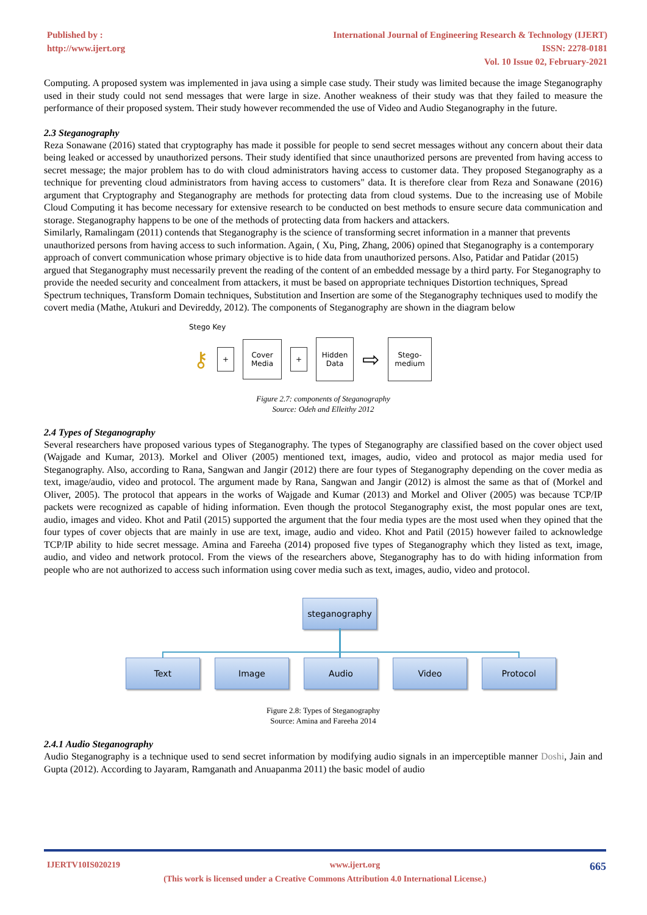Published by :
http://www.ijert.org
International Journal of Engineering Research & Technology (IJERT)
ISSN: 2278-0181
Vol. 10 Issue 02, February-2021
Computing. A proposed system was implemented in java using a simple case study. Their study was limited because the image Steganography used in their study could not send messages that were large in size. Another weakness of their study was that they failed to measure the performance of their proposed system. Their study however recommended the use of Video and Audio Steganography in the future.
2.3 Steganography
Reza Sonawane (2016) stated that cryptography has made it possible for people to send secret messages without any concern about their data being leaked or accessed by unauthorized persons. Their study identified that since unauthorized persons are prevented from having access to secret message; the major problem has to do with cloud administrators having access to customer data. They proposed Steganography as a technique for preventing cloud administrators from having access to customers" data. It is therefore clear from Reza and Sonawane (2016) argument that Cryptography and Steganography are methods for protecting data from cloud systems. Due to the increasing use of Mobile Cloud Computing it has become necessary for extensive research to be conducted on best methods to ensure secure data communication and storage. Steganography happens to be one of the methods of protecting data from hackers and attackers.
Similarly, Ramalingam (2011) contends that Steganography is the science of transforming secret information in a manner that prevents unauthorized persons from having access to such information. Again, ( Xu, Ping, Zhang, 2006) opined that Steganography is a contemporary approach of convert communication whose primary objective is to hide data from unauthorized persons. Also, Patidar and Patidar (2015) argued that Steganography must necessarily prevent the reading of the content of an embedded message by a third party. For Steganography to provide the needed security and concealment from attackers, it must be based on appropriate techniques Distortion techniques, Spread Spectrum techniques, Transform Domain techniques, Substitution and Insertion are some of the Steganography techniques used to modify the covert media (Mathe, Atukuri and Devireddy, 2012). The components of Steganography are shown in the diagram below
Stego Key
⚷ + Cover
Media + Hidden
Data ⇨ Stego-
medium
Figure 2.7: components of Steganography
Source: Odeh and Elleithy 2012
2.4 Types of Steganography
Several researchers have proposed various types of Steganography. The types of Steganography are classified based on the cover object used (Wajgade and Kumar, 2013). Morkel and Oliver (2005) mentioned text, images, audio, video and protocol as major media used for Steganography. Also, according to Rana, Sangwan and Jangir (2012) there are four types of Steganography depending on the cover media as text, image/audio, video and protocol. The argument made by Rana, Sangwan and Jangir (2012) is almost the same as that of (Morkel and Oliver, 2005). The protocol that appears in the works of Wajgade and Kumar (2013) and Morkel and Oliver (2005) was because TCP/IP packets were recognized as capable of hiding information. Even though the protocol Steganography exist, the most popular ones are text, audio, images and video. Khot and Patil (2015) supported the argument that the four media types are the most used when they opined that the four types of cover objects that are mainly in use are text, image, audio and video. Khot and Patil (2015) however failed to acknowledge TCP/IP ability to hide secret message. Amina and Fareeha (2014) proposed five types of Steganography which they listed as text, image, audio, and video and network protocol. From the views of the researchers above, Steganography has to do with hiding information from people who are not authorized to access such information using cover media such as text, images, audio, video and protocol.
steganography
Text Image Audio Video Protocol
Figure 2.8: Types of Steganography
Source: Amina and Fareeha 2014
2.4.1 Audio Steganography
Audio Steganography is a technique used to send secret information by modifying audio signals in an imperceptible manner Doshi, Jain and Gupta (2012). According to Jayaram, Ramganath and Anuapanma 2011) the basic model of audio
IJERTV10IS020219 www.ijert.org 665
(This work is licensed under a Creative Commons Attribution 4.0 International License.)